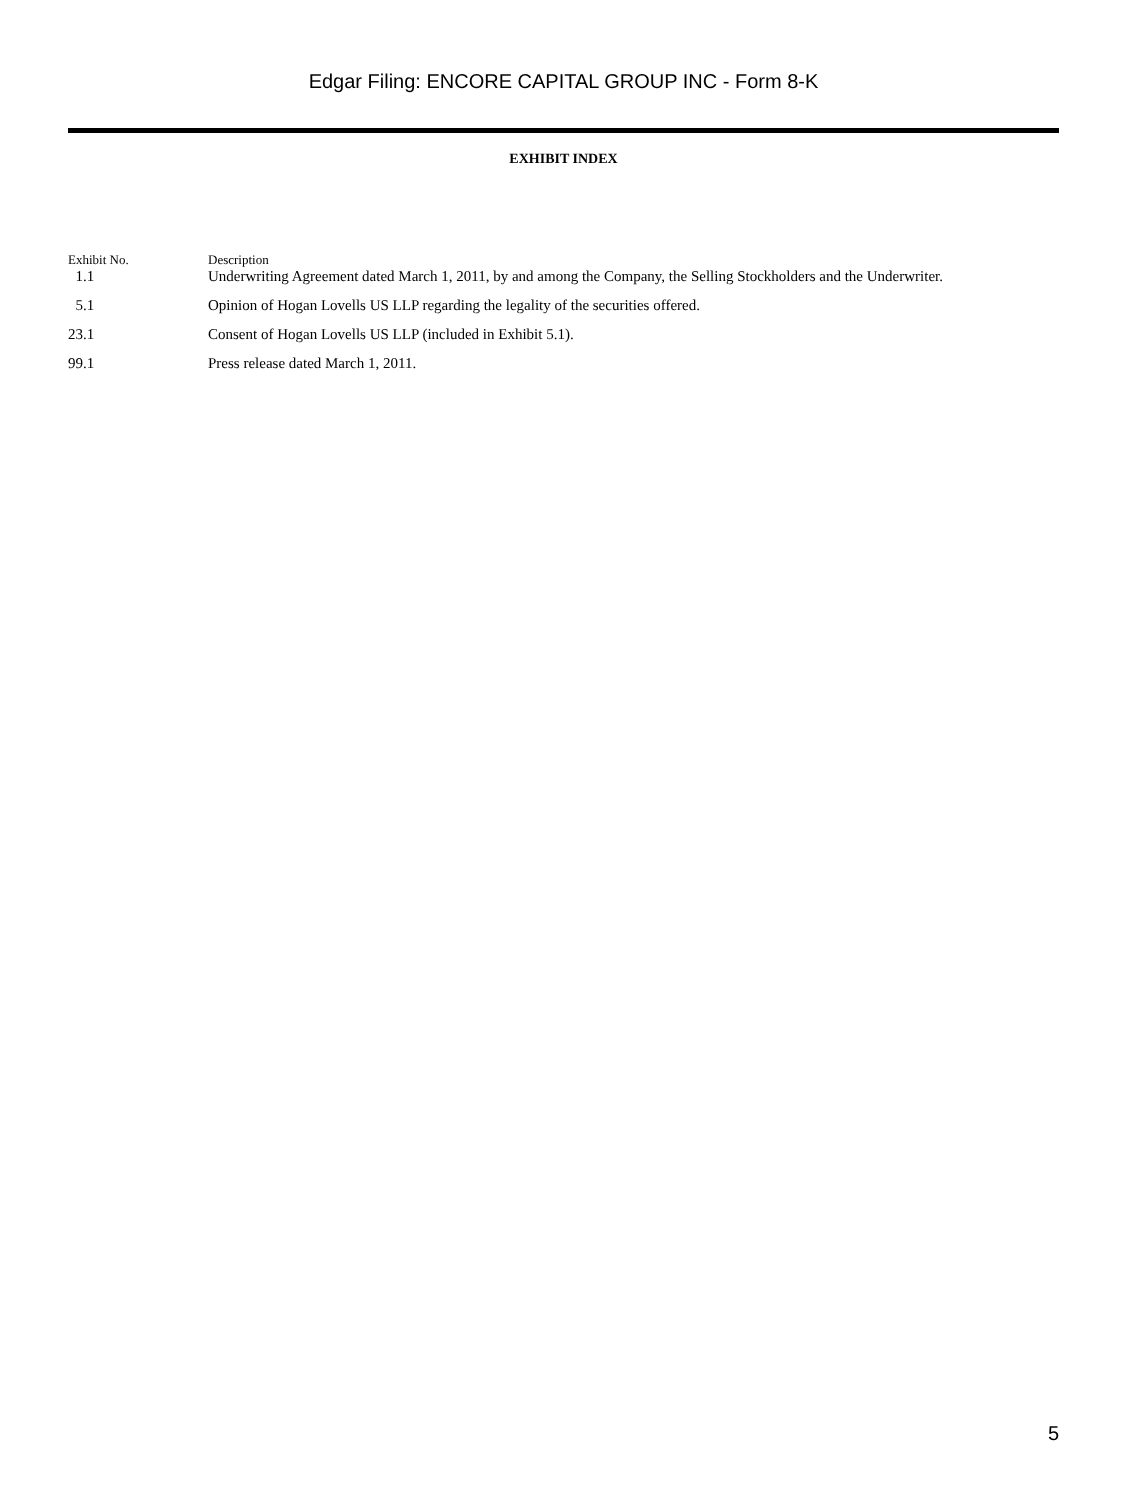Edgar Filing: ENCORE CAPITAL GROUP INC - Form 8-K
EXHIBIT INDEX
| Exhibit No. | Description |
| --- | --- |
| 1.1 | Underwriting Agreement dated March 1, 2011, by and among the Company, the Selling Stockholders and the Underwriter. |
| 5.1 | Opinion of Hogan Lovells US LLP regarding the legality of the securities offered. |
| 23.1 | Consent of Hogan Lovells US LLP (included in Exhibit 5.1). |
| 99.1 | Press release dated March 1, 2011. |
5